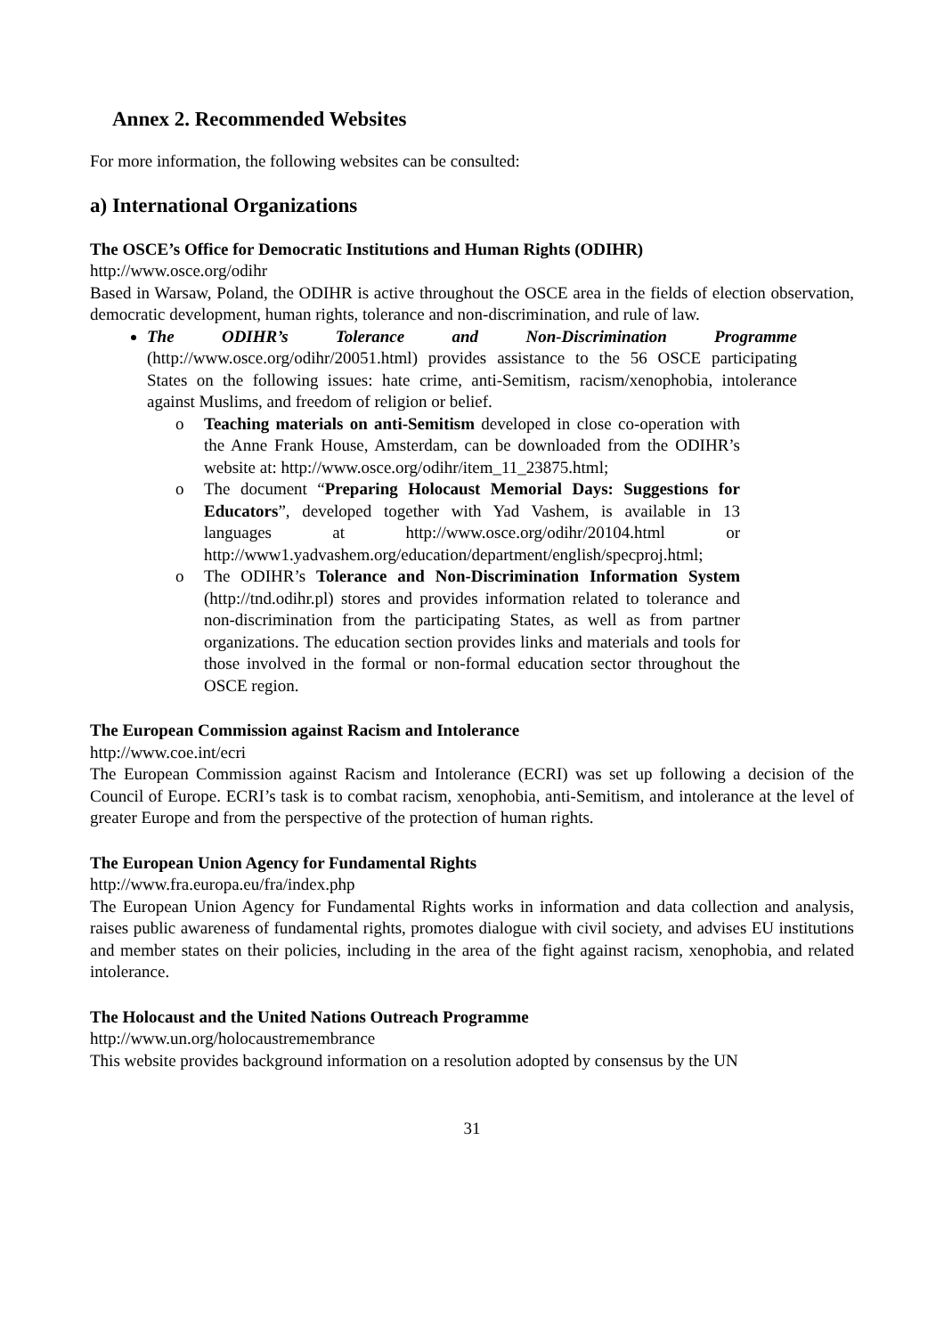Annex 2. Recommended Websites
For more information, the following websites can be consulted:
a) International Organizations
The OSCE’s Office for Democratic Institutions and Human Rights (ODIHR)
http://www.osce.org/odihr
Based in Warsaw, Poland, the ODIHR is active throughout the OSCE area in the fields of election observation, democratic development, human rights, tolerance and non-discrimination, and rule of law.
The ODIHR’s Tolerance and Non-Discrimination Programme (http://www.osce.org/odihr/20051.html) provides assistance to the 56 OSCE participating States on the following issues: hate crime, anti-Semitism, racism/xenophobia, intolerance against Muslims, and freedom of religion or belief.
o Teaching materials on anti-Semitism developed in close co-operation with the Anne Frank House, Amsterdam, can be downloaded from the ODIHR’s website at: http://www.osce.org/odihr/item_11_23875.html;
o The document “Preparing Holocaust Memorial Days: Suggestions for Educators”, developed together with Yad Vashem, is available in 13 languages at http://www.osce.org/odihr/20104.html or http://www1.yadvashem.org/education/department/english/specproj.html;
o The ODIHR’s Tolerance and Non-Discrimination Information System (http://tnd.odihr.pl) stores and provides information related to tolerance and non-discrimination from the participating States, as well as from partner organizations. The education section provides links and materials and tools for those involved in the formal or non-formal education sector throughout the OSCE region.
The European Commission against Racism and Intolerance
http://www.coe.int/ecri
The European Commission against Racism and Intolerance (ECRI) was set up following a decision of the Council of Europe. ECRI’s task is to combat racism, xenophobia, anti-Semitism, and intolerance at the level of greater Europe and from the perspective of the protection of human rights.
The European Union Agency for Fundamental Rights
http://www.fra.europa.eu/fra/index.php
The European Union Agency for Fundamental Rights works in information and data collection and analysis, raises public awareness of fundamental rights, promotes dialogue with civil society, and advises EU institutions and member states on their policies, including in the area of the fight against racism, xenophobia, and related intolerance.
The Holocaust and the United Nations Outreach Programme
http://www.un.org/holocaustremembrance
This website provides background information on a resolution adopted by consensus by the UN
31